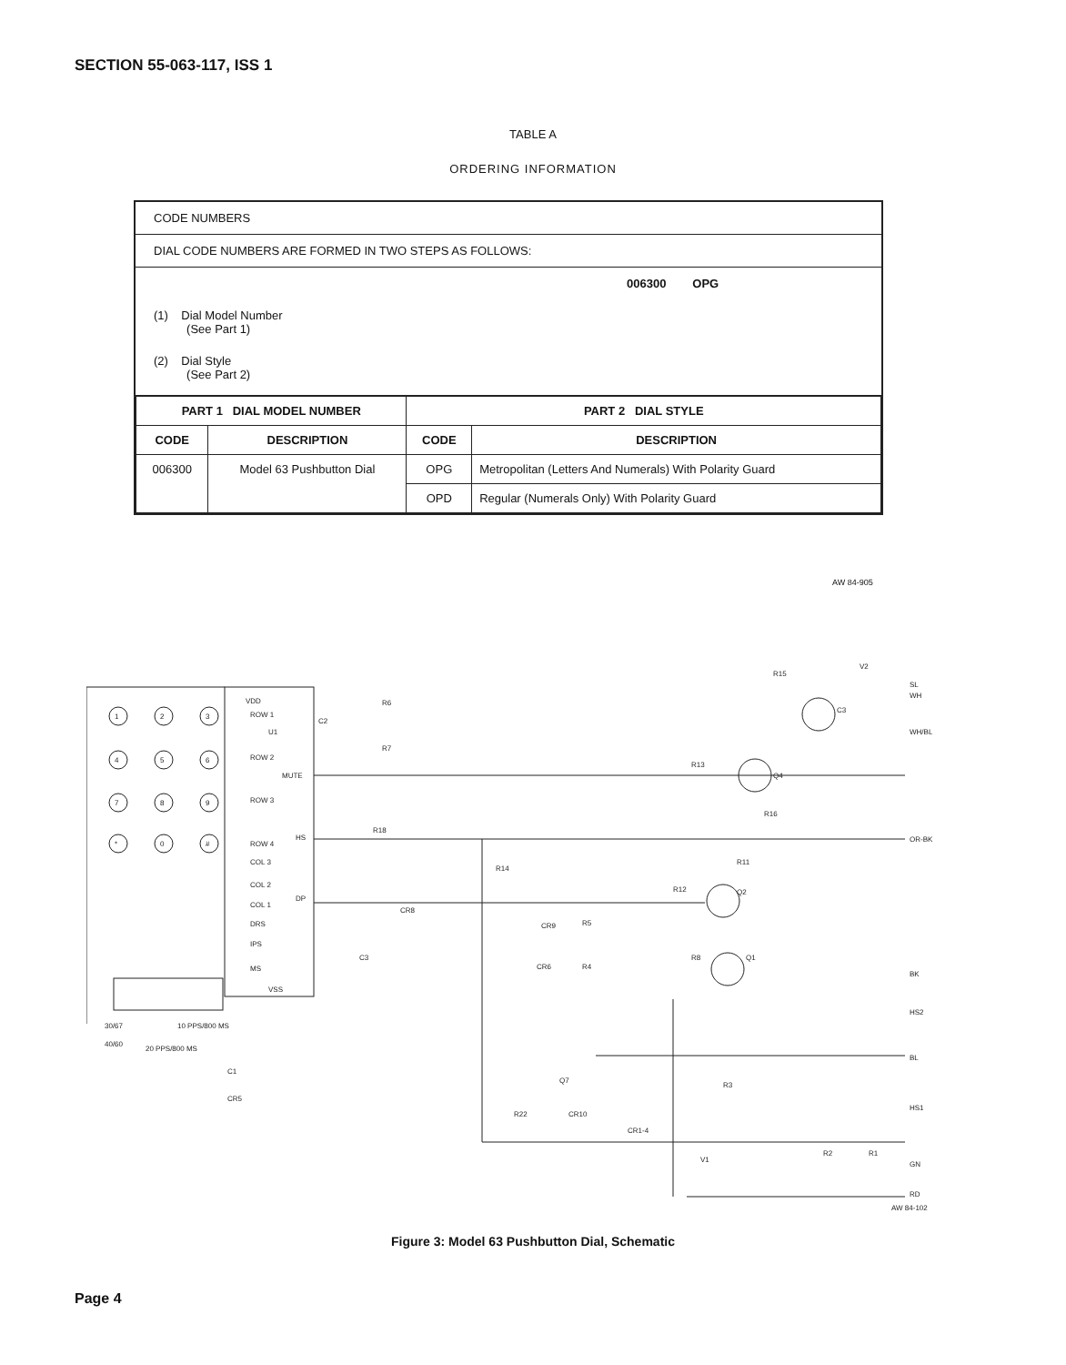SECTION 55-063-117, ISS 1
TABLE A
ORDERING INFORMATION
CODE NUMBERS
DIAL CODE NUMBERS ARE FORMED IN TWO STEPS AS FOLLOWS:
006300 OPG
(1) Dial Model Number
(See Part 1)
(2) Dial Style
(See Part 2)
| PART 1 DIAL MODEL NUMBER | | PART 2 DIAL STYLE | |
| --- | --- | --- | --- |
| CODE | DESCRIPTION | CODE | DESCRIPTION |
| 006300 | Model 63 Pushbutton Dial | OPG | Metropolitan (Letters And Numerals) With Polarity Guard |
| | | OPD | Regular (Numerals Only) With Polarity Guard |
AW 84-905
VDD
ROW 1
ROW 2
ROW 3
ROW 4
COL 3
COL 2
COL 1
DRS
IPS
MS
VSS
U1
MUTE
HS
DP
R6
C2
R7
R13
R15
V2
SL
WH
C3
WH/BL
Q4
R16
R18
OR-BK
R14
R11
R12
Q2
CR8
CR9
R5
C3
R8
Q1
CR6
R4
BK
HS2
30/67
10 PPS/800 MS
40/60
20 PPS/800 MS
BL
C1
CR5
Q7
R3
HS1
R22
CR10
CR1-4
V1
R2
R1
GN
RD
AW 84-102
1
2
3
4
5
6
7
8
9
*
0
#
Figure 3: Model 63 Pushbutton Dial, Schematic
Page 4